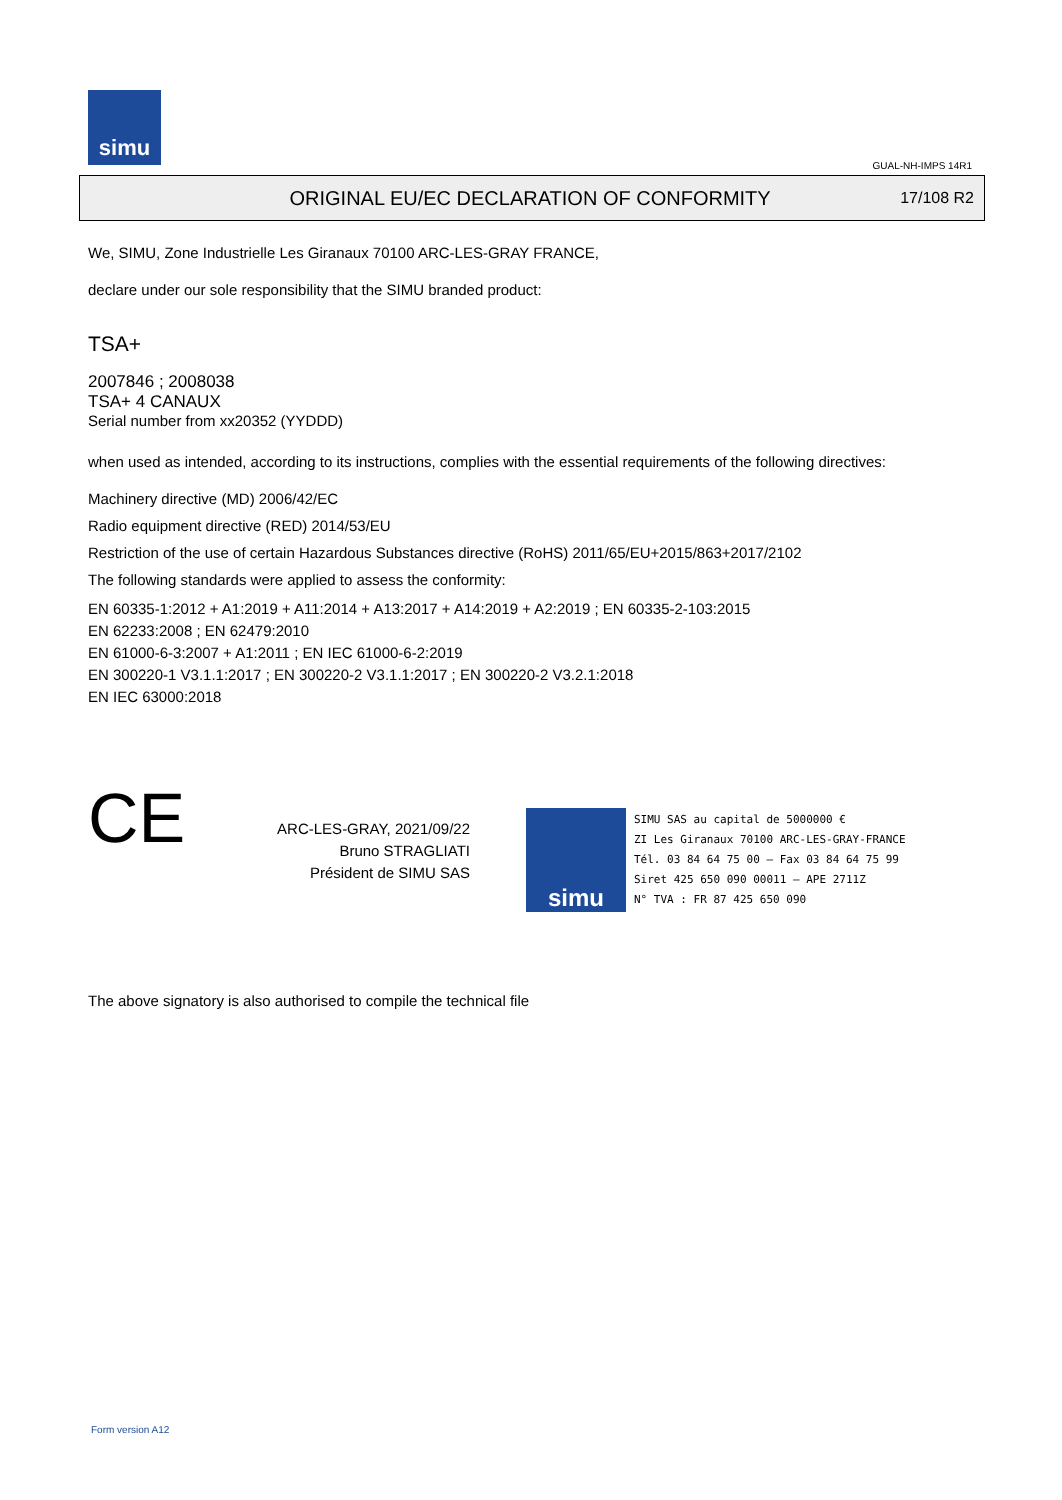simu
GUAL-NH-IMPS 14R1
ORIGINAL EU/EC DECLARATION OF CONFORMITY
17/108 R2
We, SIMU, Zone Industrielle Les Giranaux 70100 ARC-LES-GRAY FRANCE,
declare under our sole responsibility that the SIMU branded product:
TSA+
2007846 ; 2008038
TSA+ 4 CANAUX
Serial number from xx20352 (YYDDD)
when used as intended, according to its instructions, complies with the essential requirements of the following directives:
Machinery directive (MD) 2006/42/EC
Radio equipment directive (RED) 2014/53/EU
Restriction of the use of certain Hazardous Substances directive (RoHS) 2011/65/EU+2015/863+2017/2102
The following standards were applied to assess the conformity:
EN 60335-1:2012 + A1:2019 + A11:2014 + A13:2017 + A14:2019 + A2:2019 ; EN 60335-2-103:2015
EN 62233:2008 ; EN 62479:2010
EN 61000-6-3:2007 + A1:2011 ; EN IEC 61000-6-2:2019
EN 300220-1 V3.1.1:2017 ; EN 300220-2 V3.1.1:2017 ; EN 300220-2 V3.2.1:2018
EN IEC 63000:2018
CE
ARC-LES-GRAY, 2021/09/22
Bruno STRAGLIATI
Président de SIMU SAS
simu
SIMU SAS au capital de 5000000 €
ZI Les Giranaux 70100 ARC-LES-GRAY-FRANCE
Tél. 03 84 64 75 00 – Fax 03 84 64 75 99
Siret 425 650 090 00011 – APE 2711Z
N° TVA : FR 87 425 650 090
The above signatory is also authorised to compile the technical file
Form version A12